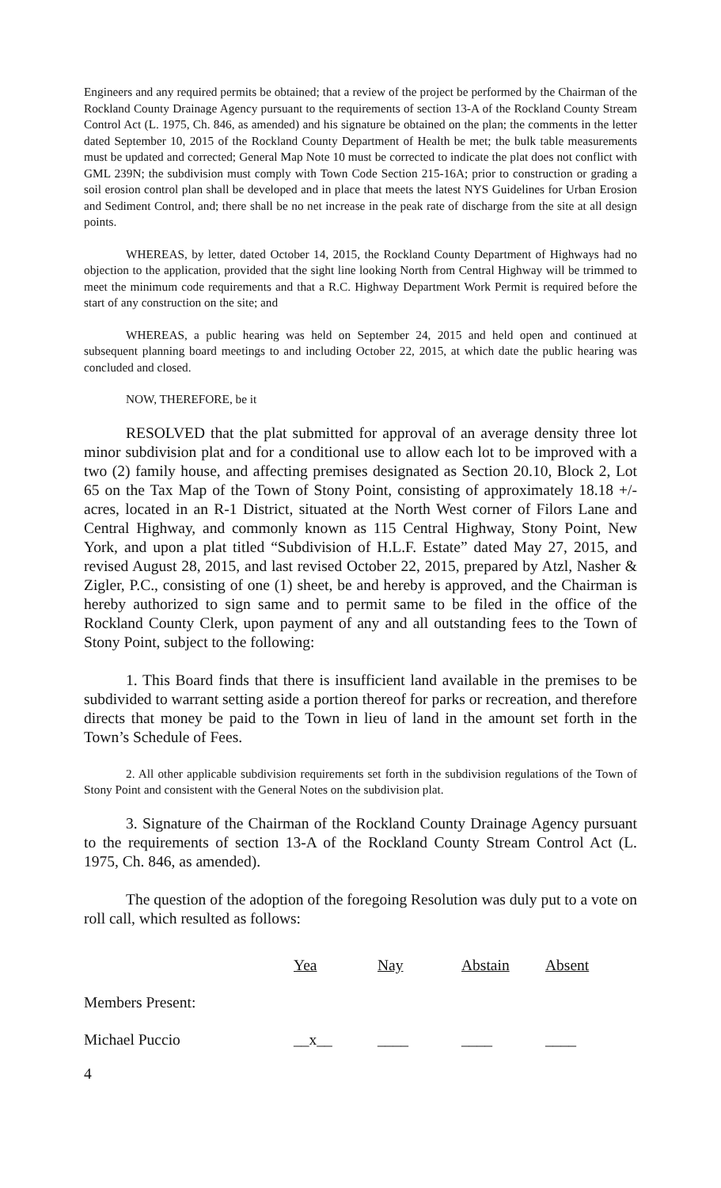Engineers and any required permits be obtained; that a review of the project be performed by the Chairman of the Rockland County Drainage Agency pursuant to the requirements of section 13-A of the Rockland County Stream Control Act (L. 1975, Ch. 846, as amended) and his signature be obtained on the plan; the comments in the letter dated September 10, 2015 of the Rockland County Department of Health be met; the bulk table measurements must be updated and corrected; General Map Note 10 must be corrected to indicate the plat does not conflict with GML 239N; the subdivision must comply with Town Code Section 215-16A; prior to construction or grading a soil erosion control plan shall be developed and in place that meets the latest NYS Guidelines for Urban Erosion and Sediment Control, and; there shall be no net increase in the peak rate of discharge from the site at all design points.
WHEREAS, by letter, dated October 14, 2015, the Rockland County Department of Highways had no objection to the application, provided that the sight line looking North from Central Highway will be trimmed to meet the minimum code requirements and that a R.C. Highway Department Work Permit is required before the start of any construction on the site; and
WHEREAS, a public hearing was held on September 24, 2015 and held open and continued at subsequent planning board meetings to and including October 22, 2015, at which date the public hearing was concluded and closed.
NOW, THEREFORE, be it
RESOLVED that the plat submitted for approval of an average density three lot minor subdivision plat and for a conditional use to allow each lot to be improved with a two (2) family house, and affecting premises designated as Section 20.10, Block 2, Lot 65 on the Tax Map of the Town of Stony Point, consisting of approximately 18.18 +/- acres, located in an R-1 District, situated at the North West corner of Filors Lane and Central Highway, and commonly known as 115 Central Highway, Stony Point, New York, and upon a plat titled “Subdivision of H.L.F. Estate” dated May 27, 2015, and revised August 28, 2015, and last revised October 22, 2015, prepared by Atzl, Nasher & Zigler, P.C., consisting of one (1) sheet, be and hereby is approved, and the Chairman is hereby authorized to sign same and to permit same to be filed in the office of the Rockland County Clerk, upon payment of any and all outstanding fees to the Town of Stony Point, subject to the following:
1. This Board finds that there is insufficient land available in the premises to be subdivided to warrant setting aside a portion thereof for parks or recreation, and therefore directs that money be paid to the Town in lieu of land in the amount set forth in the Town’s Schedule of Fees.
2. All other applicable subdivision requirements set forth in the subdivision regulations of the Town of Stony Point and consistent with the General Notes on the subdivision plat.
3. Signature of the Chairman of the Rockland County Drainage Agency pursuant to the requirements of section 13-A of the Rockland County Stream Control Act (L. 1975, Ch. 846, as amended).
The question of the adoption of the foregoing Resolution was duly put to a vote on roll call, which resulted as follows:
| | Yea | Nay | Abstain | Absent |
| --- | --- | --- | --- | --- |
| Members Present: | | | | |
| Michael Puccio | __x__ | ____ | ____ | ____ |
4